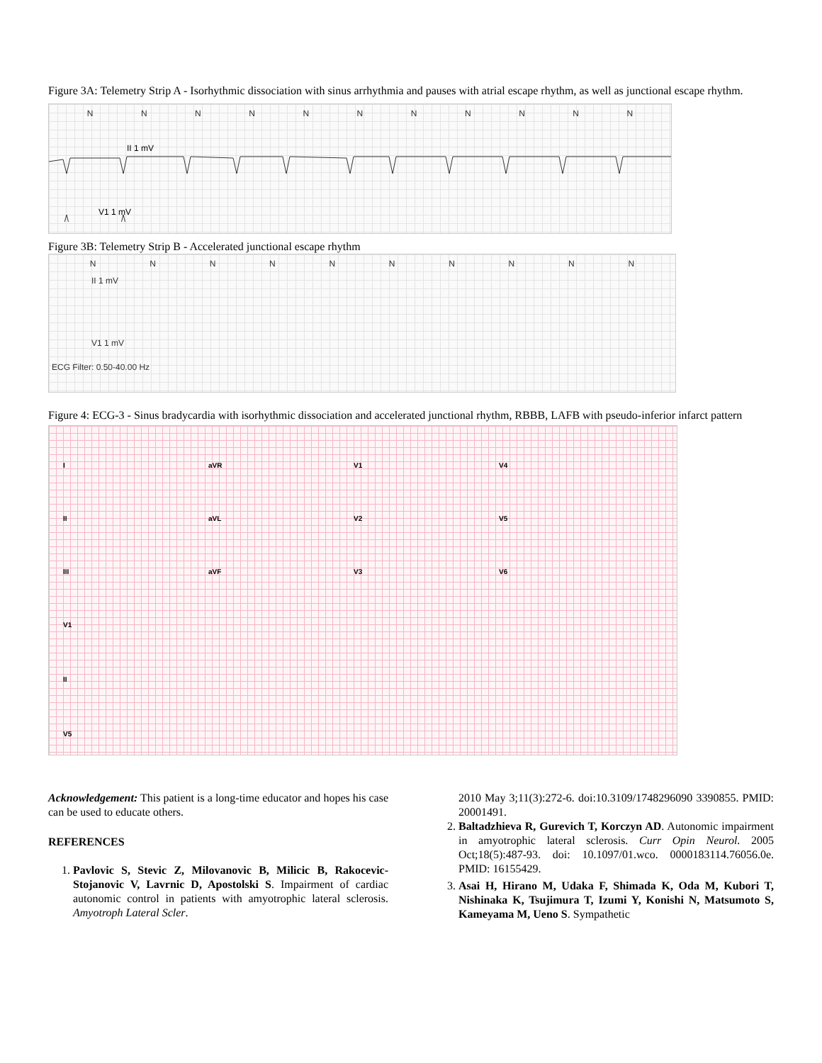Figure 3A: Telemetry Strip A - Isorhythmic dissociation with sinus arrhythmia and pauses with atrial escape rhythm, as well as junctional escape rhythm.
N N N N N N N N N N N
II 1 mV
V1 1 mV
Figure 3B: Telemetry Strip B - Accelerated junctional escape rhythm
N N N N N N N N N N
II 1 mV
V1 1 mV
ECG Filter: 0.50-40.00 Hz
Figure 4: ECG-3 - Sinus bradycardia with isorhythmic dissociation and accelerated junctional rhythm, RBBB, LAFB with pseudo-inferior infarct pattern
IaVR V1 V4
II aVL V2 V5
III aVF V3 V6
V1
II
V5
Acknowledgement: This patient is a long-time educator and hopes his case can be used to educate others.
REFERENCES
1. Pavlovic S, Stevic Z, Milovanovic B, Milicic B, Rakocevic-Stojanovic V, Lavrnic D, Apostolski S. Impairment of cardiac autonomic control in patients with amyotrophic lateral sclerosis. Amyotroph Lateral Scler.
2010 May 3;11(3):272-6. doi:10.3109/1748296090 3390855. PMID: 20001491.
2. Baltadzhieva R, Gurevich T, Korczyn AD. Autonomic impairment in amyotrophic lateral sclerosis. Curr Opin Neurol. 2005 Oct;18(5):487-93. doi: 10.1097/01.wco. 0000183114.76056.0e. PMID: 16155429.
3. Asai H, Hirano M, Udaka F, Shimada K, Oda M, Kubori T, Nishinaka K, Tsujimura T, Izumi Y, Konishi N, Matsumoto S, Kameyama M, Ueno S. Sympathetic